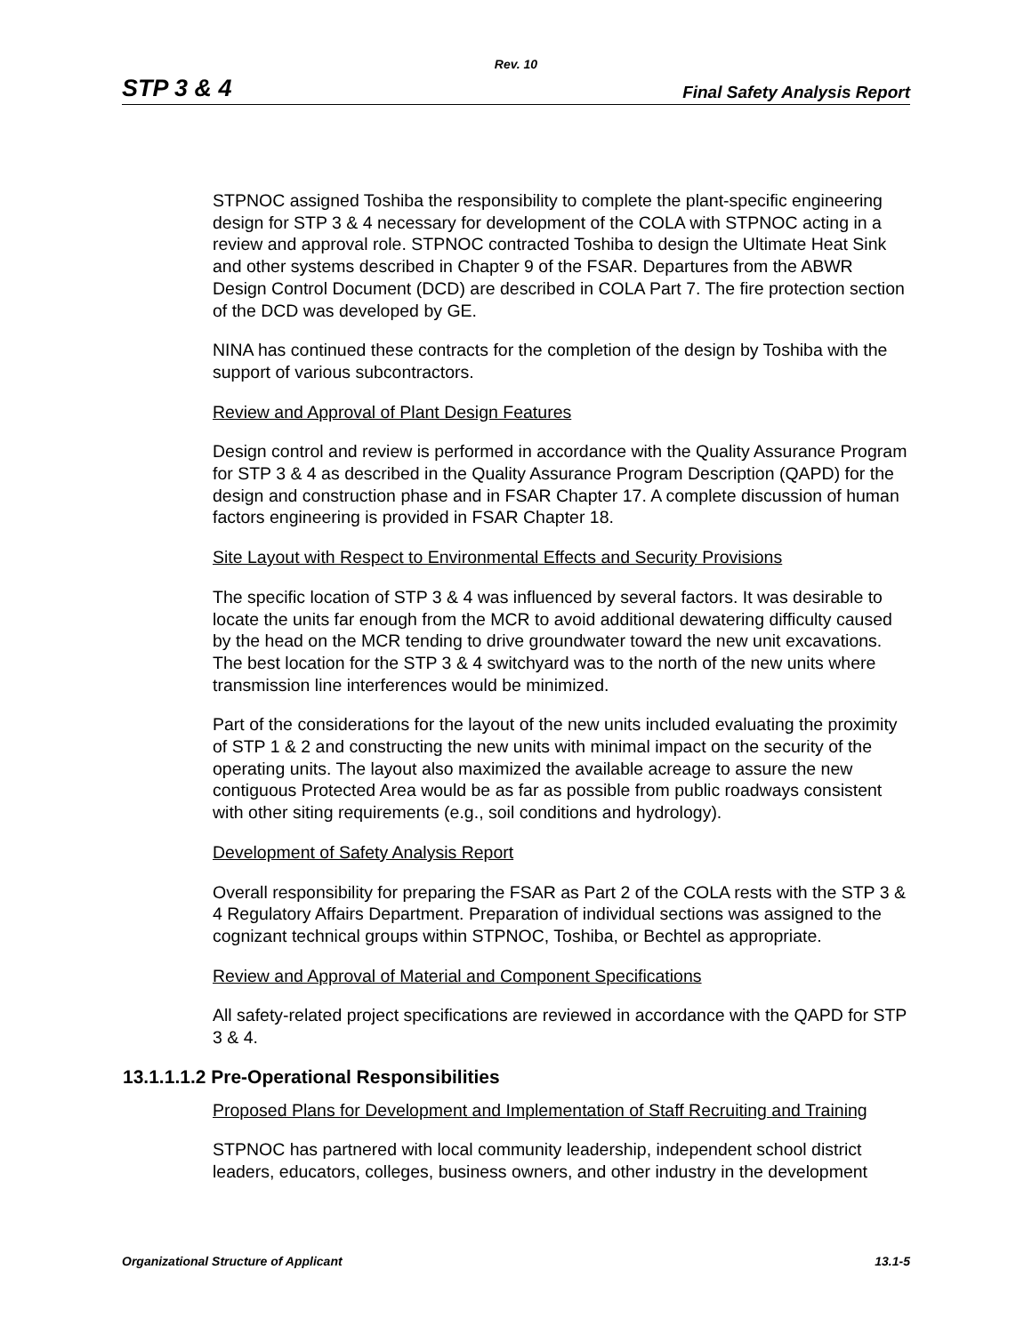Rev. 10
STP 3 & 4 Final Safety Analysis Report
STPNOC assigned Toshiba the responsibility to complete the plant-specific engineering design for STP 3 & 4 necessary for development of the COLA with STPNOC acting in a review and approval role. STPNOC contracted Toshiba to design the Ultimate Heat Sink and other systems described in Chapter 9 of the FSAR. Departures from the ABWR Design Control Document (DCD) are described in COLA Part 7. The fire protection section of the DCD was developed by GE.
NINA has continued these contracts for the completion of the design by Toshiba with the support of various subcontractors.
Review and Approval of Plant Design Features
Design control and review is performed in accordance with the Quality Assurance Program for STP 3 & 4 as described in the Quality Assurance Program Description (QAPD) for the design and construction phase and in FSAR Chapter 17. A complete discussion of human factors engineering is provided in FSAR Chapter 18.
Site Layout with Respect to Environmental Effects and Security Provisions
The specific location of STP 3 & 4 was influenced by several factors. It was desirable to locate the units far enough from the MCR to avoid additional dewatering difficulty caused by the head on the MCR tending to drive groundwater toward the new unit excavations. The best location for the STP 3 & 4 switchyard was to the north of the new units where transmission line interferences would be minimized.
Part of the considerations for the layout of the new units included evaluating the proximity of STP 1 & 2 and constructing the new units with minimal impact on the security of the operating units. The layout also maximized the available acreage to assure the new contiguous Protected Area would be as far as possible from public roadways consistent with other siting requirements (e.g., soil conditions and hydrology).
Development of Safety Analysis Report
Overall responsibility for preparing the FSAR as Part 2 of the COLA rests with the STP 3 & 4 Regulatory Affairs Department. Preparation of individual sections was assigned to the cognizant technical groups within STPNOC, Toshiba, or Bechtel as appropriate.
Review and Approval of Material and Component Specifications
All safety-related project specifications are reviewed in accordance with the QAPD for STP 3 & 4.
13.1.1.1.2 Pre-Operational Responsibilities
Proposed Plans for Development and Implementation of Staff Recruiting and Training
STPNOC has partnered with local community leadership, independent school district leaders, educators, colleges, business owners, and other industry in the development
Organizational Structure of Applicant 13.1-5